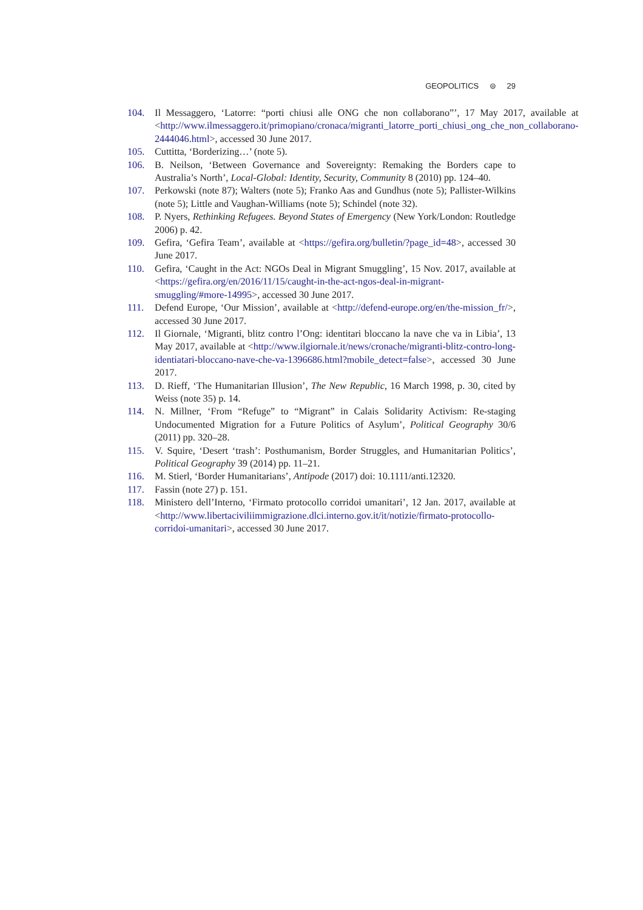GEOPOLITICS ⊜ 29
104. Il Messaggero, ‘Latorre: “porti chiusi alle ONG che non collaborano”’, 17 May 2017, available at <http://www.ilmessaggero.it/primopiano/cronaca/migranti_latorre_porti_chiusi_ong_che_non_collaborano-2444046.html>, accessed 30 June 2017.
105. Cuttitta, ‘Borderizing…’ (note 5).
106. B. Neilson, ‘Between Governance and Sovereignty: Remaking the Borders cape to Australia’s North’, Local-Global: Identity, Security, Community 8 (2010) pp. 124–40.
107. Perkowski (note 87); Walters (note 5); Franko Aas and Gundhus (note 5); Pallister-Wilkins (note 5); Little and Vaughan-Williams (note 5); Schindel (note 32).
108. P. Nyers, Rethinking Refugees. Beyond States of Emergency (New York/London: Routledge 2006) p. 42.
109. Gefira, ‘Gefira Team’, available at <https://gefira.org/bulletin/?page_id=48>, accessed 30 June 2017.
110. Gefira, ‘Caught in the Act: NGOs Deal in Migrant Smuggling’, 15 Nov. 2017, available at <https://gefira.org/en/2016/11/15/caught-in-the-act-ngos-deal-in-migrant-smuggling/#more-14995>, accessed 30 June 2017.
111. Defend Europe, ‘Our Mission’, available at <http://defend-europe.org/en/the-mission_fr/>, accessed 30 June 2017.
112. Il Giornale, ‘Migranti, blitz contro l’Ong: identitari bloccano la nave che va in Libia’, 13 May 2017, available at <http://www.ilgiornale.it/news/cronache/migranti-blitz-contro-long-identiatari-bloccano-nave-che-va-1396686.html?mobile_detect=false>, accessed 30 June 2017.
113. D. Rieff, ‘The Humanitarian Illusion’, The New Republic, 16 March 1998, p. 30, cited by Weiss (note 35) p. 14.
114. N. Millner, ‘From “Refuge” to “Migrant” in Calais Solidarity Activism: Re-staging Undocumented Migration for a Future Politics of Asylum’, Political Geography 30/6 (2011) pp. 320–28.
115. V. Squire, ‘Desert ‘trash’: Posthumanism, Border Struggles, and Humanitarian Politics’, Political Geography 39 (2014) pp. 11–21.
116. M. Stierl, ‘Border Humanitarians’, Antipode (2017) doi: 10.1111/anti.12320.
117. Fassin (note 27) p. 151.
118. Ministero dell’Interno, ‘Firmato protocollo corridoi umanitari’, 12 Jan. 2017, available at <http://www.libertaciviliimmigrazione.dlci.interno.gov.it/it/notizie/firmato-protocollo-corridoi-umanitari>, accessed 30 June 2017.